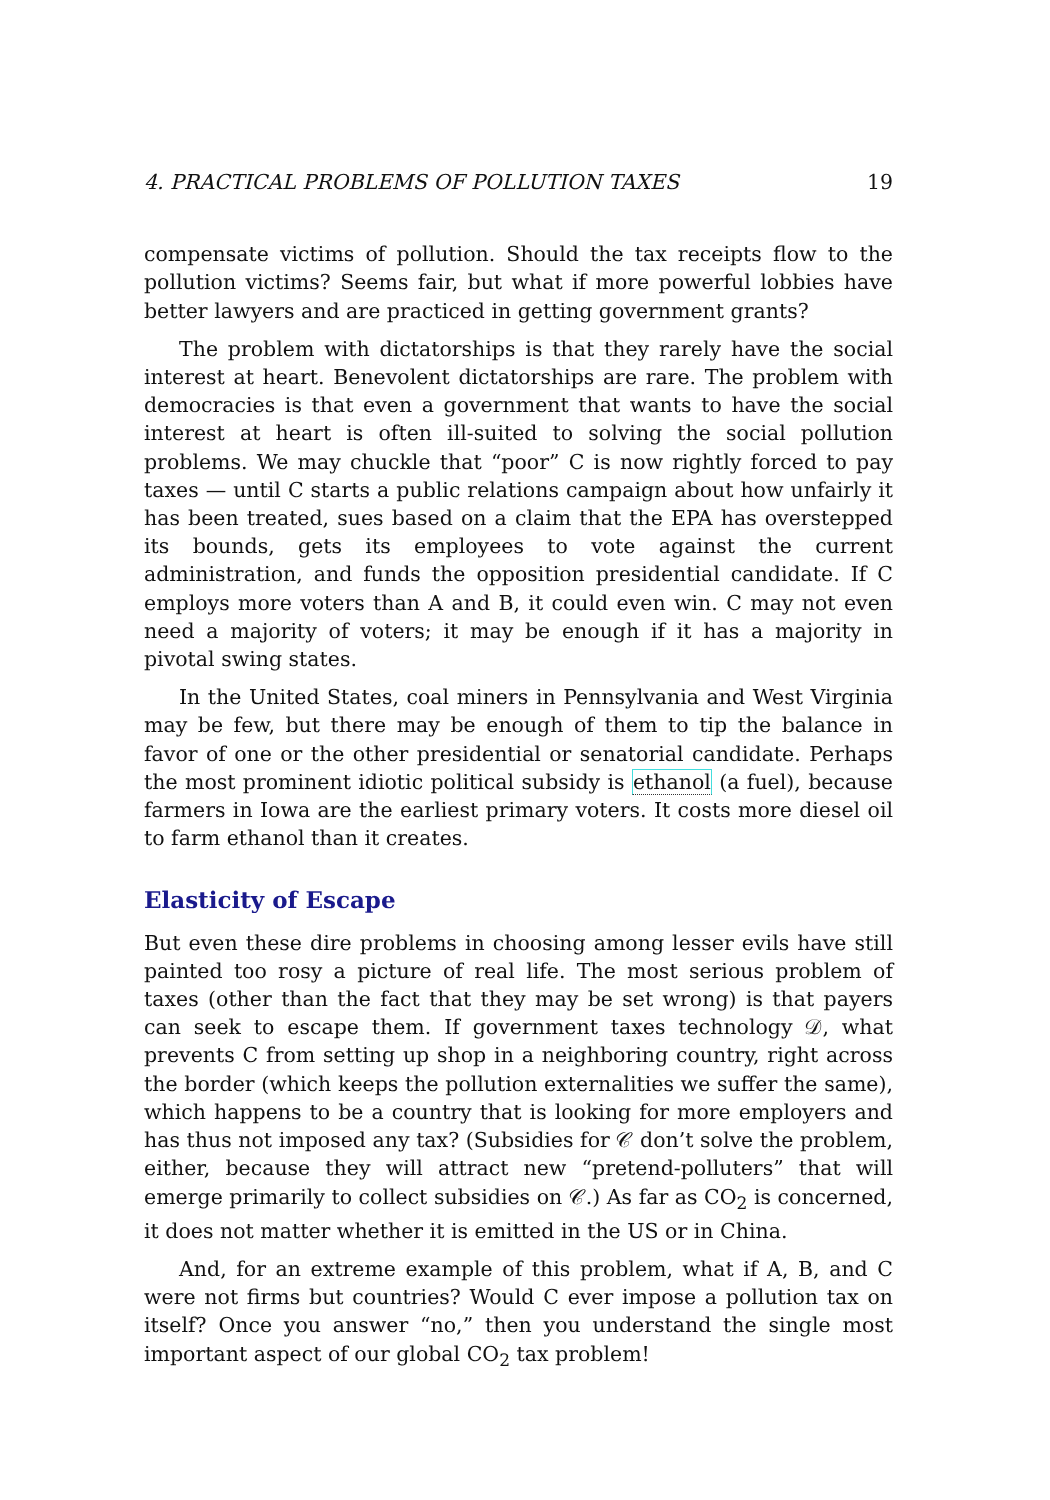4. PRACTICAL PROBLEMS OF POLLUTION TAXES 19
compensate victims of pollution. Should the tax receipts flow to the pollution victims? Seems fair, but what if more powerful lobbies have better lawyers and are practiced in getting government grants?
The problem with dictatorships is that they rarely have the social interest at heart. Benevolent dictatorships are rare. The problem with democracies is that even a government that wants to have the social interest at heart is often ill-suited to solving the social pollution problems. We may chuckle that “poor” C is now rightly forced to pay taxes — until C starts a public relations campaign about how unfairly it has been treated, sues based on a claim that the EPA has overstepped its bounds, gets its employees to vote against the current administration, and funds the opposition presidential candidate. If C employs more voters than A and B, it could even win. C may not even need a majority of voters; it may be enough if it has a majority in pivotal swing states.
In the United States, coal miners in Pennsylvania and West Virginia may be few, but there may be enough of them to tip the balance in favor of one or the other presidential or senatorial candidate. Perhaps the most prominent idiotic political subsidy is ethanol (a fuel), because farmers in Iowa are the earliest primary voters. It costs more diesel oil to farm ethanol than it creates.
Elasticity of Escape
But even these dire problems in choosing among lesser evils have still painted too rosy a picture of real life. The most serious problem of taxes (other than the fact that they may be set wrong) is that payers can seek to escape them. If government taxes technology 𝒟, what prevents C from setting up shop in a neighboring country, right across the border (which keeps the pollution externalities we suffer the same), which happens to be a country that is looking for more employers and has thus not imposed any tax? (Subsidies for 𝒞 don’t solve the problem, either, because they will attract new “pretend-polluters” that will emerge primarily to collect subsidies on 𝒞.) As far as CO<sub>2</sub> is concerned, it does not matter whether it is emitted in the US or in China.
And, for an extreme example of this problem, what if A, B, and C were not firms but countries? Would C ever impose a pollution tax on itself? Once you answer “no,” then you understand the single most important aspect of our global CO<sub>2</sub> tax problem!